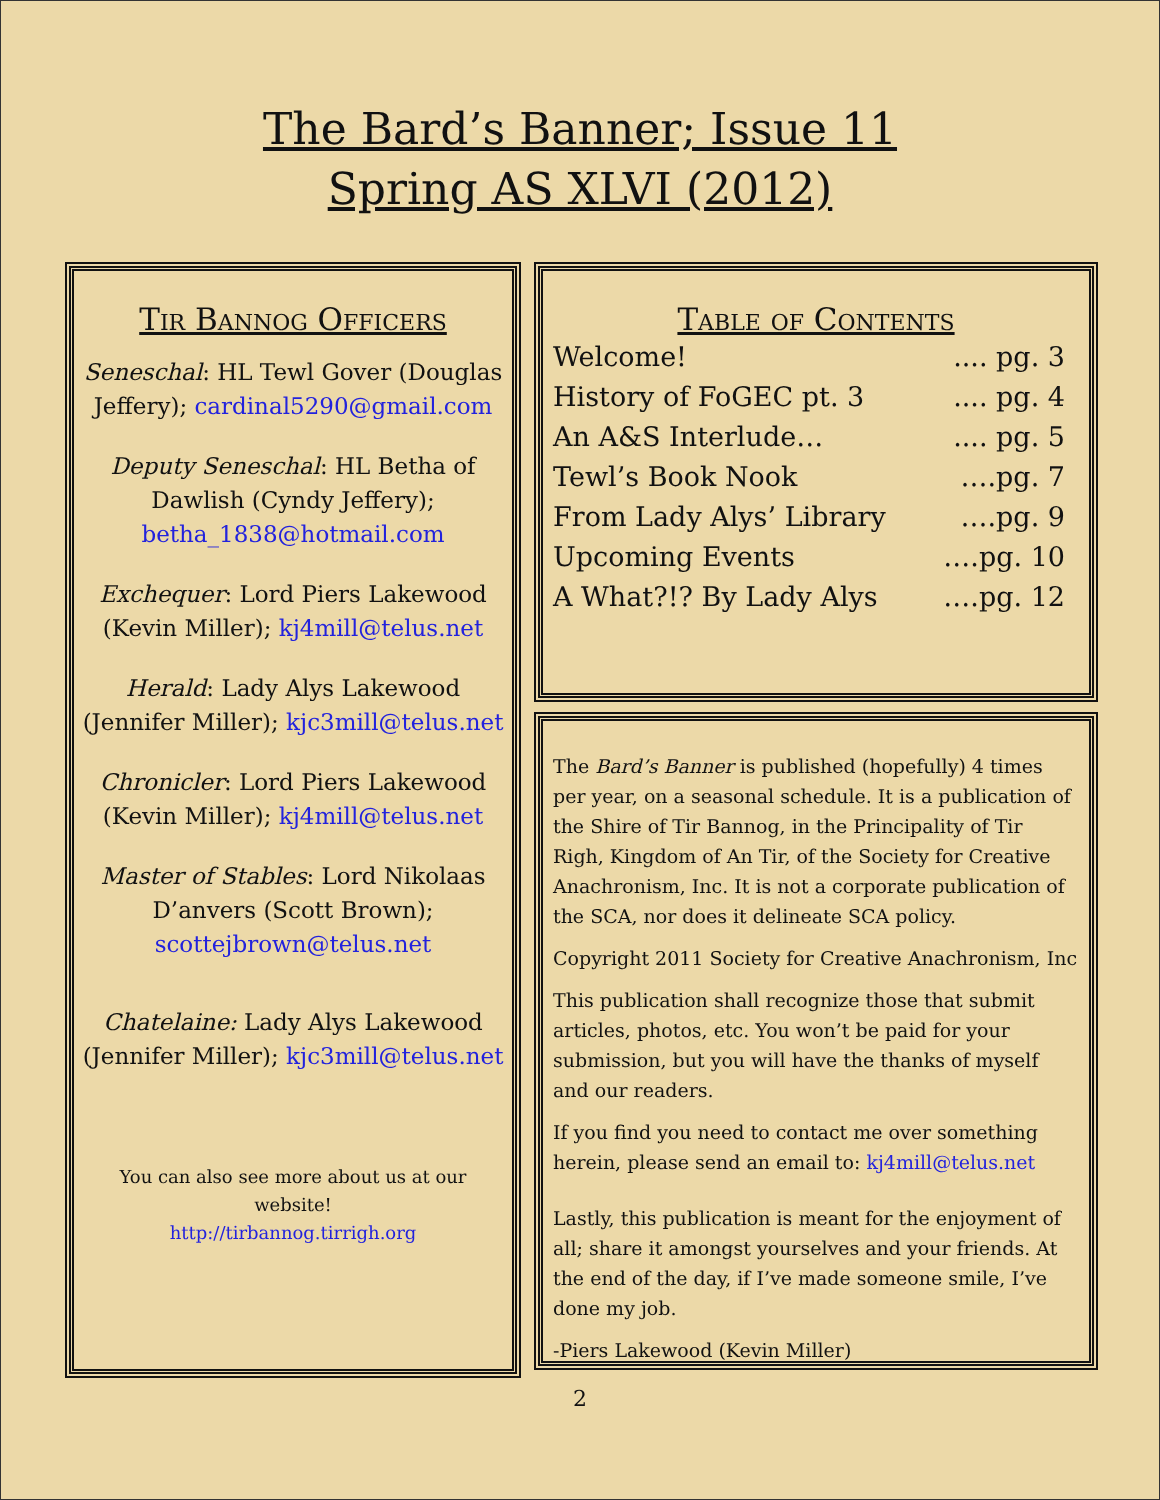The Bard’s Banner; Issue 11
Spring AS XLVI (2012)
Tir Bannog Officers
Seneschal: HL Tewl Gover (Douglas Jeffery); cardinal5290@gmail.com
Deputy Seneschal: HL Betha of Dawlish (Cyndy Jeffery); betha_1838@hotmail.com
Exchequer: Lord Piers Lakewood (Kevin Miller); kj4mill@telus.net
Herald: Lady Alys Lakewood (Jennifer Miller); kjc3mill@telus.net
Chronicler: Lord Piers Lakewood (Kevin Miller); kj4mill@telus.net
Master of Stables: Lord Nikolaas D’anvers (Scott Brown); scottejbrown@telus.net
Chatelaine: Lady Alys Lakewood (Jennifer Miller); kjc3mill@telus.net
You can also see more about us at our website!
http://tirbannog.tirrigh.org
Table of Contents
Welcome!.... pg. 3
History of FoGEC pt. 3.... pg. 4
An A&S Interlude….... pg. 5
Tewl’s Book Nook ….pg. 7
From Lady Alys’ Library ….pg. 9
Upcoming Events ….pg. 10
A What?!? By Lady Alys ….pg. 12
The Bard’s Banner is published (hopefully) 4 times per year, on a seasonal schedule. It is a publication of the Shire of Tir Bannog, in the Principality of Tir Righ, Kingdom of An Tir, of the Society for Creative Anachronism, Inc. It is not a corporate publication of the SCA, nor does it delineate SCA policy.
Copyright 2011 Society for Creative Anachronism, Inc
This publication shall recognize those that submit articles, photos, etc. You won’t be paid for your submission, but you will have the thanks of myself and our readers.
If you find you need to contact me over something herein, please send an email to: kj4mill@telus.net
Lastly, this publication is meant for the enjoyment of all; share it amongst yourselves and your friends. At the end of the day, if I’ve made someone smile, I’ve done my job.
-Piers Lakewood (Kevin Miller)
2